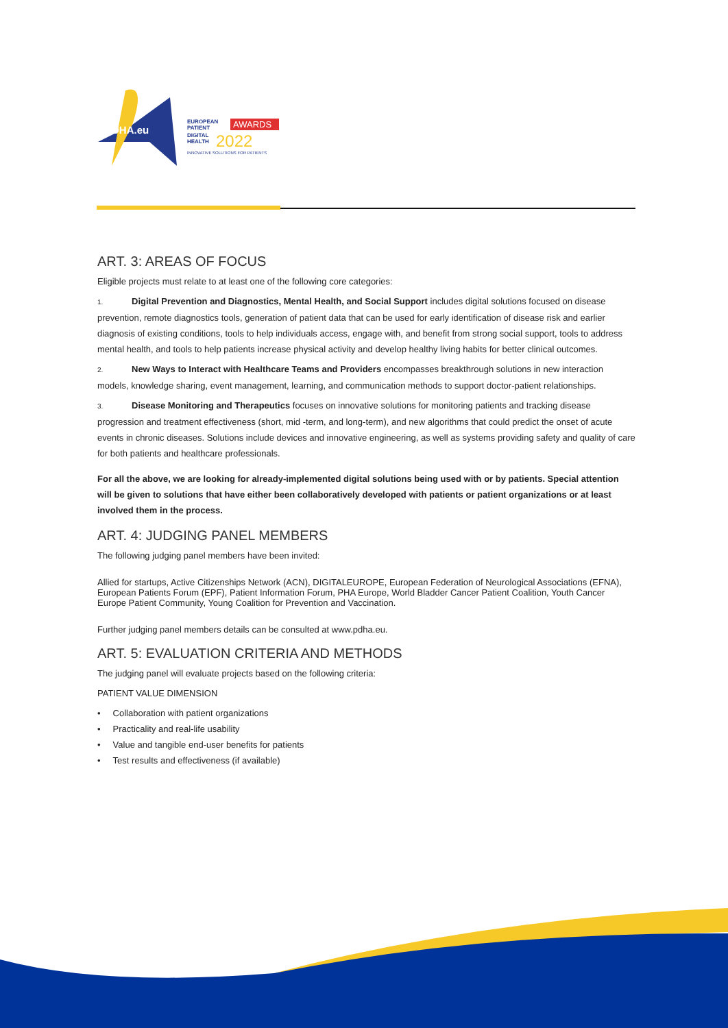PDHA.eu
EUROPEAN
PATIENT
DIGITAL
HEALTH
AWARDS
2022
INNOVATIVE SOLUTIONS FOR PATIENTS
ART. 3: AREAS OF FOCUS
Eligible projects must relate to at least one of the following core categories:
1. Digital Prevention and Diagnostics, Mental Health, and Social Support includes digital solutions focused on disease prevention, remote diagnostics tools, generation of patient data that can be used for early identification of disease risk and earlier diagnosis of existing conditions, tools to help individuals access, engage with, and benefit from strong social support, tools to address mental health, and tools to help patients increase physical activity and develop healthy living habits for better clinical outcomes.
2. New Ways to Interact with Healthcare Teams and Providers encompasses breakthrough solutions in new interaction models, knowledge sharing, event management, learning, and communication methods to support doctor-patient relationships.
3. Disease Monitoring and Therapeutics focuses on innovative solutions for monitoring patients and tracking disease progression and treatment effectiveness (short, mid -term, and long-term), and new algorithms that could predict the onset of acute events in chronic diseases. Solutions include devices and innovative engineering, as well as systems providing safety and quality of care for both patients and healthcare professionals.
For all the above, we are looking for already-implemented digital solutions being used with or by patients. Special attention will be given to solutions that have either been collaboratively developed with patients or patient organizations or at least involved them in the process.
ART. 4: JUDGING PANEL MEMBERS
The following judging panel members have been invited:
Allied for startups, Active Citizenships Network (ACN), DIGITALEUROPE, European Federation of Neurological Associations (EFNA), European Patients Forum (EPF), Patient Information Forum, PHA Europe, World Bladder Cancer Patient Coalition, Youth Cancer Europe Patient Community, Young Coalition for Prevention and Vaccination.
Further judging panel members details can be consulted at www.pdha.eu.
ART. 5: EVALUATION CRITERIA AND METHODS
The judging panel will evaluate projects based on the following criteria:
PATIENT VALUE DIMENSION
• Collaboration with patient organizations
• Practicality and real-life usability
• Value and tangible end-user benefits for patients
• Test results and effectiveness (if available)